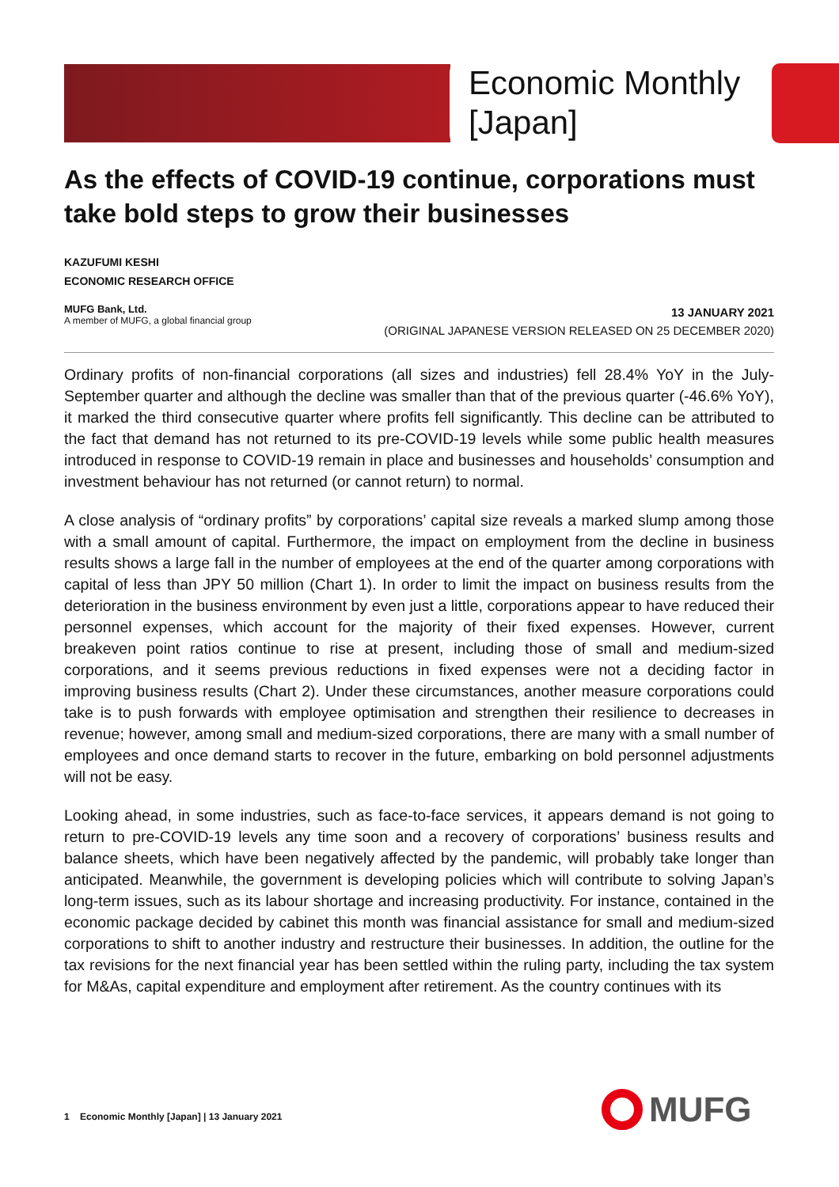Economic Monthly
[Japan]
As the effects of COVID-19 continue, corporations must take bold steps to grow their businesses
KAZUFUMI KESHI
ECONOMIC RESEARCH OFFICE
MUFG Bank, Ltd.
A member of MUFG, a global financial group
13 JANUARY 2021
(ORIGINAL JAPANESE VERSION RELEASED ON 25 DECEMBER 2020)
Ordinary profits of non-financial corporations (all sizes and industries) fell 28.4% YoY in the July-September quarter and although the decline was smaller than that of the previous quarter (-46.6% YoY), it marked the third consecutive quarter where profits fell significantly. This decline can be attributed to the fact that demand has not returned to its pre-COVID-19 levels while some public health measures introduced in response to COVID-19 remain in place and businesses and households’ consumption and investment behaviour has not returned (or cannot return) to normal.
A close analysis of “ordinary profits” by corporations’ capital size reveals a marked slump among those with a small amount of capital. Furthermore, the impact on employment from the decline in business results shows a large fall in the number of employees at the end of the quarter among corporations with capital of less than JPY 50 million (Chart 1). In order to limit the impact on business results from the deterioration in the business environment by even just a little, corporations appear to have reduced their personnel expenses, which account for the majority of their fixed expenses. However, current breakeven point ratios continue to rise at present, including those of small and medium-sized corporations, and it seems previous reductions in fixed expenses were not a deciding factor in improving business results (Chart 2). Under these circumstances, another measure corporations could take is to push forwards with employee optimisation and strengthen their resilience to decreases in revenue; however, among small and medium-sized corporations, there are many with a small number of employees and once demand starts to recover in the future, embarking on bold personnel adjustments will not be easy.
Looking ahead, in some industries, such as face-to-face services, it appears demand is not going to return to pre-COVID-19 levels any time soon and a recovery of corporations’ business results and balance sheets, which have been negatively affected by the pandemic, will probably take longer than anticipated. Meanwhile, the government is developing policies which will contribute to solving Japan’s long-term issues, such as its labour shortage and increasing productivity. For instance, contained in the economic package decided by cabinet this month was financial assistance for small and medium-sized corporations to shift to another industry and restructure their businesses. In addition, the outline for the tax revisions for the next financial year has been settled within the ruling party, including the tax system for M&As, capital expenditure and employment after retirement. As the country continues with its
1 Economic Monthly [Japan] | 13 January 2021
MUFG